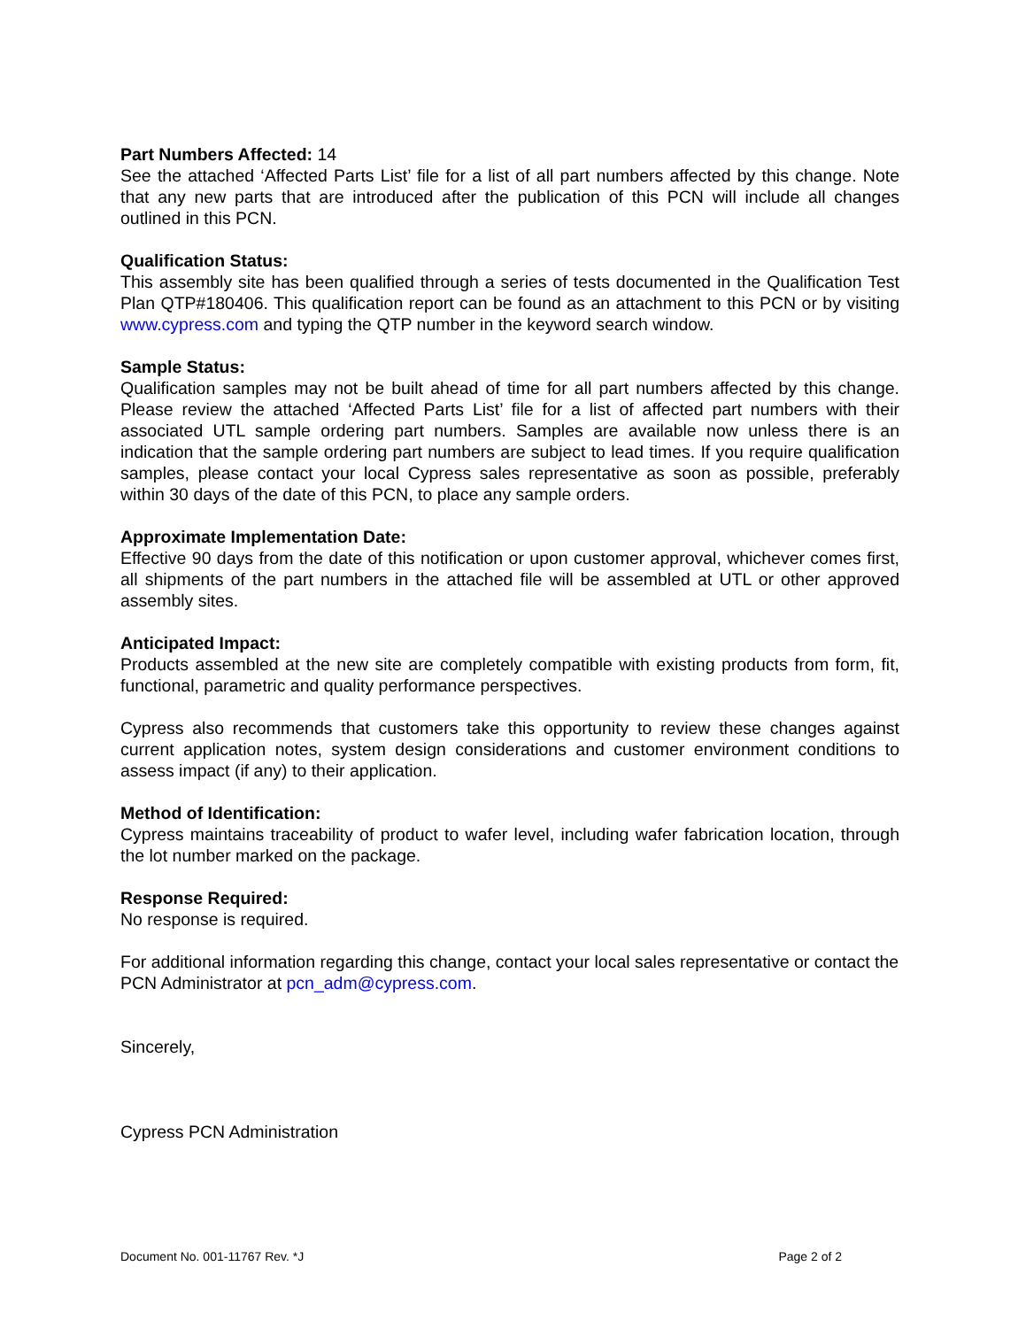Part Numbers Affected: 14
See the attached ‘Affected Parts List’ file for a list of all part numbers affected by this change. Note that any new parts that are introduced after the publication of this PCN will include all changes outlined in this PCN.
Qualification Status:
This assembly site has been qualified through a series of tests documented in the Qualification Test Plan QTP#180406. This qualification report can be found as an attachment to this PCN or by visiting www.cypress.com and typing the QTP number in the keyword search window.
Sample Status:
Qualification samples may not be built ahead of time for all part numbers affected by this change. Please review the attached ‘Affected Parts List’ file for a list of affected part numbers with their associated UTL sample ordering part numbers. Samples are available now unless there is an indication that the sample ordering part numbers are subject to lead times. If you require qualification samples, please contact your local Cypress sales representative as soon as possible, preferably within 30 days of the date of this PCN, to place any sample orders.
Approximate Implementation Date:
Effective 90 days from the date of this notification or upon customer approval, whichever comes first, all shipments of the part numbers in the attached file will be assembled at UTL or other approved assembly sites.
Anticipated Impact:
Products assembled at the new site are completely compatible with existing products from form, fit, functional, parametric and quality performance perspectives.
Cypress also recommends that customers take this opportunity to review these changes against current application notes, system design considerations and customer environment conditions to assess impact (if any) to their application.
Method of Identification:
Cypress maintains traceability of product to wafer level, including wafer fabrication location, through the lot number marked on the package.
Response Required:
No response is required.
For additional information regarding this change, contact your local sales representative or contact the PCN Administrator at pcn_adm@cypress.com.
Sincerely,
Cypress PCN Administration
Document No. 001-11767 Rev. *J Page 2 of 2